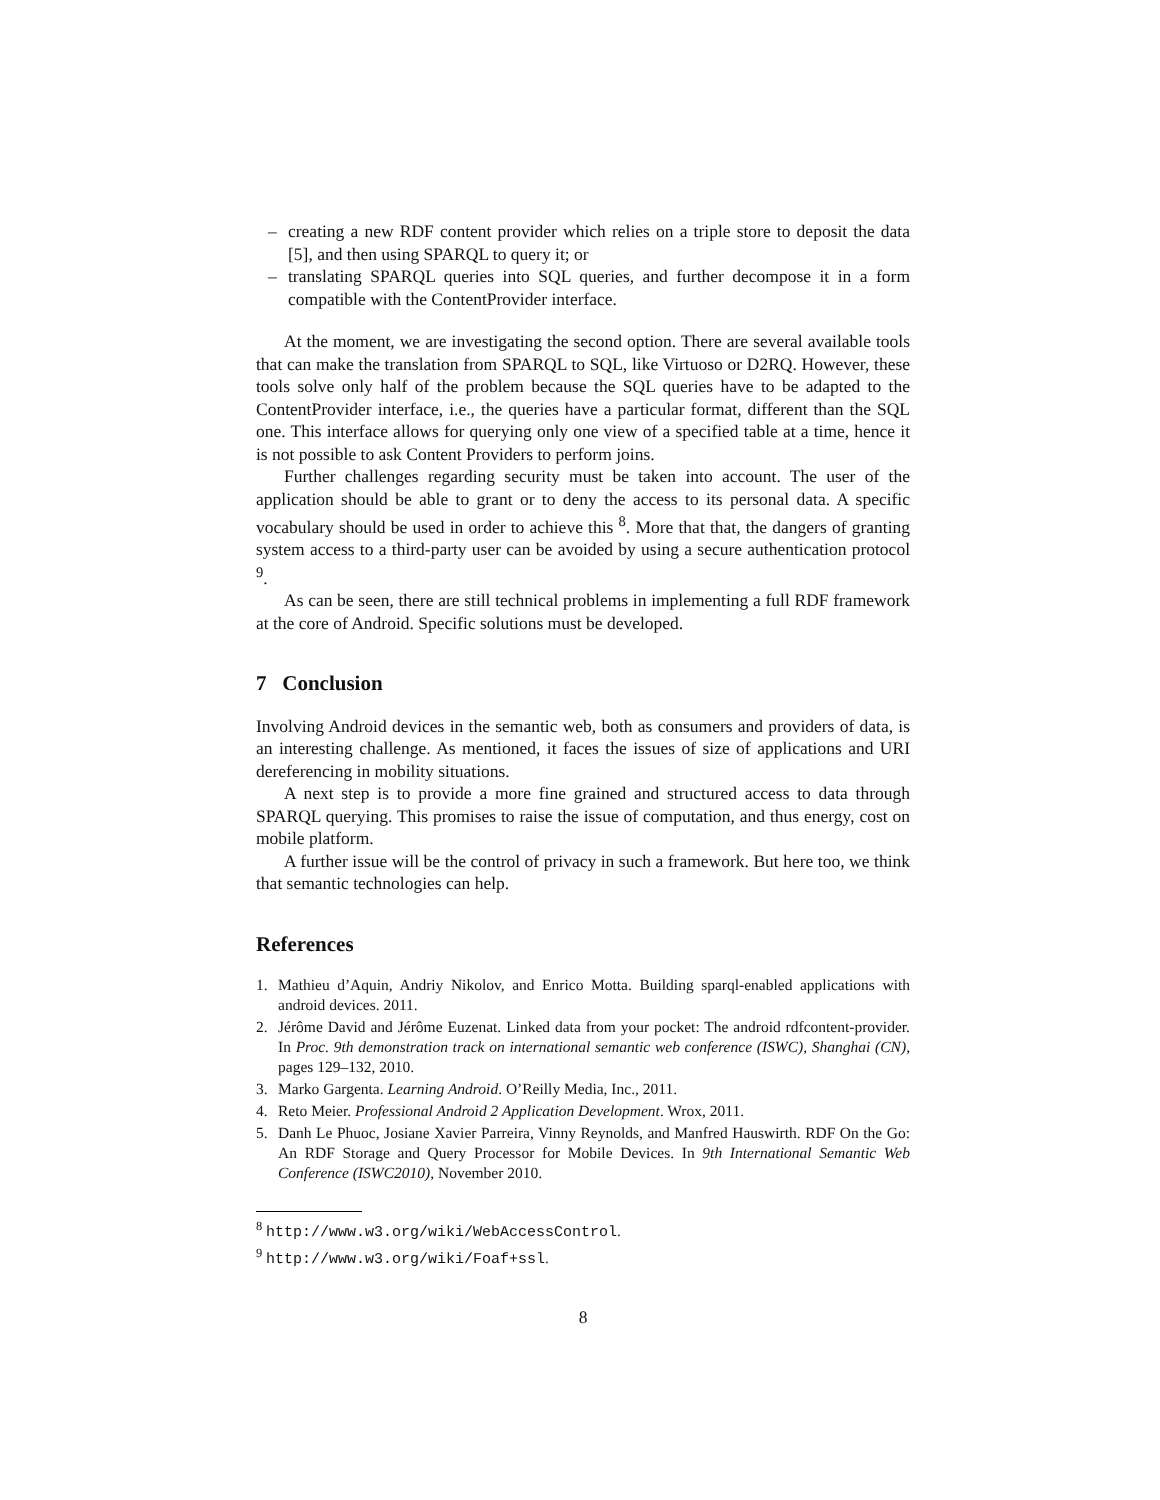– creating a new RDF content provider which relies on a triple store to deposit the data [5], and then using SPARQL to query it; or
– translating SPARQL queries into SQL queries, and further decompose it in a form compatible with the ContentProvider interface.
At the moment, we are investigating the second option. There are several available tools that can make the translation from SPARQL to SQL, like Virtuoso or D2RQ. However, these tools solve only half of the problem because the SQL queries have to be adapted to the ContentProvider interface, i.e., the queries have a particular format, different than the SQL one. This interface allows for querying only one view of a specified table at a time, hence it is not possible to ask Content Providers to perform joins.
Further challenges regarding security must be taken into account. The user of the application should be able to grant or to deny the access to its personal data. A specific vocabulary should be used in order to achieve this <sup>8</sup>. More that that, the dangers of granting system access to a third-party user can be avoided by using a secure authentication protocol <sup>9</sup>.
As can be seen, there are still technical problems in implementing a full RDF framework at the core of Android. Specific solutions must be developed.
7 Conclusion
Involving Android devices in the semantic web, both as consumers and providers of data, is an interesting challenge. As mentioned, it faces the issues of size of applications and URI dereferencing in mobility situations.
A next step is to provide a more fine grained and structured access to data through SPARQL querying. This promises to raise the issue of computation, and thus energy, cost on mobile platform.
A further issue will be the control of privacy in such a framework. But here too, we think that semantic technologies can help.
References
1. Mathieu d’Aquin, Andriy Nikolov, and Enrico Motta. Building sparql-enabled applications with android devices. 2011.
2. Jérôme David and Jérôme Euzenat. Linked data from your pocket: The android rdfcontent-provider. In Proc. 9th demonstration track on international semantic web conference (ISWC), Shanghai (CN), pages 129–132, 2010.
3. Marko Gargenta. Learning Android. O’Reilly Media, Inc., 2011.
4. Reto Meier. Professional Android 2 Application Development. Wrox, 2011.
5. Danh Le Phuoc, Josiane Xavier Parreira, Vinny Reynolds, and Manfred Hauswirth. RDF On the Go: An RDF Storage and Query Processor for Mobile Devices. In 9th International Semantic Web Conference (ISWC2010), November 2010.
<sup>8</sup> http://www.w3.org/wiki/WebAccessControl.
<sup>9</sup> http://www.w3.org/wiki/Foaf+ssl.
8